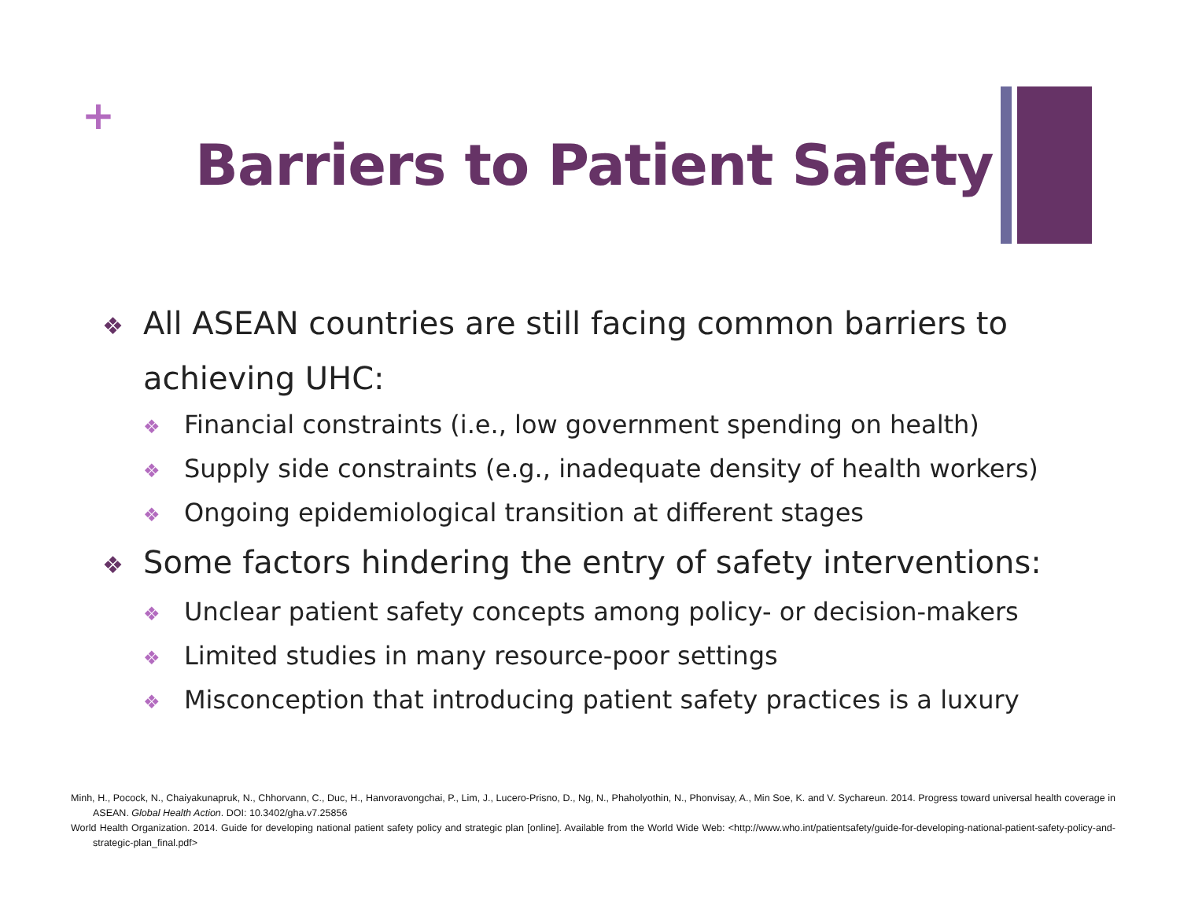+
Barriers to Patient Safety
❖ All ASEAN countries are still facing common barriers to achieving UHC:
❖ Financial constraints (i.e., low government spending on health)
❖ Supply side constraints (e.g., inadequate density of health workers)
❖ Ongoing epidemiological transition at different stages
❖ Some factors hindering the entry of safety interventions:
❖ Unclear patient safety concepts among policy- or decision-makers
❖ Limited studies in many resource-poor settings
❖ Misconception that introducing patient safety practices is a luxury
Minh, H., Pocock, N., Chaiyakunapruk, N., Chhorvann, C., Duc, H., Hanvoravongchai, P., Lim, J., Lucero-Prisno, D., Ng, N., Phaholyothin, N., Phonvisay, A., Min Soe, K. and V. Sychareun. 2014. Progress toward universal health coverage in ASEAN. Global Health Action. DOI: 10.3402/gha.v7.25856
World Health Organization. 2014. Guide for developing national patient safety policy and strategic plan [online]. Available from the World Wide Web: <http://www.who.int/patientsafety/guide-for-developing-national-patient-safety-policy-and-strategic-plan_final.pdf>